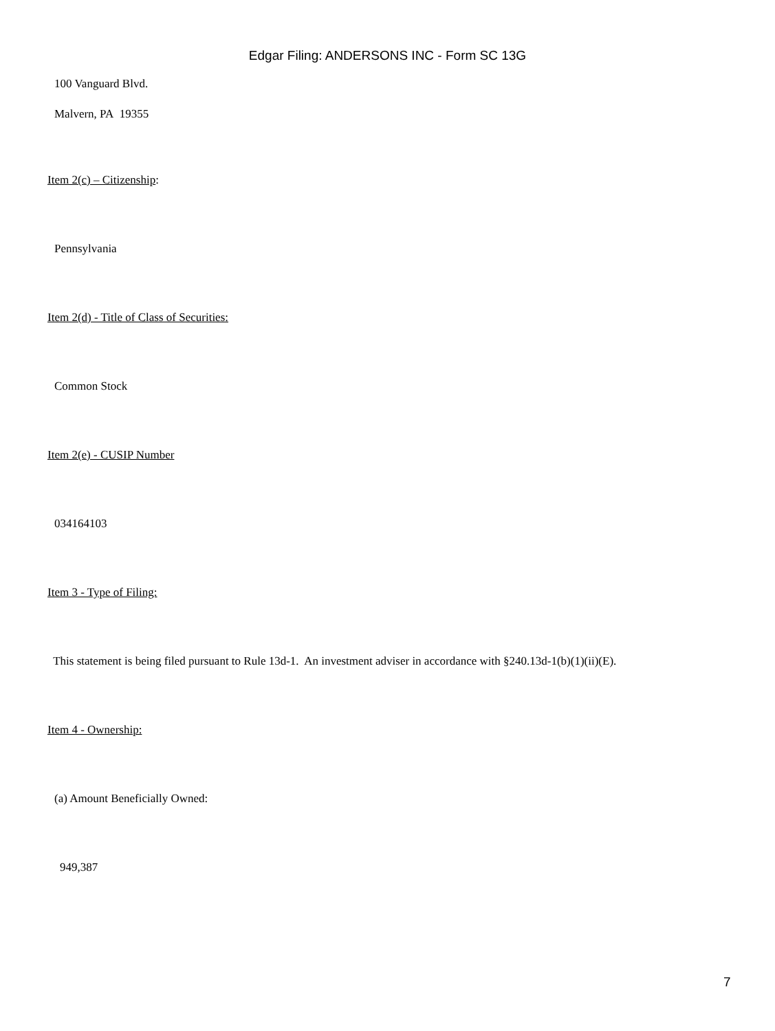Edgar Filing: ANDERSONS INC - Form SC 13G
100 Vanguard Blvd.
Malvern, PA 19355
Item 2(c) – Citizenship:
Pennsylvania
Item 2(d) - Title of Class of Securities:
Common Stock
Item 2(e) - CUSIP Number
034164103
Item 3 - Type of Filing:
This statement is being filed pursuant to Rule 13d-1. An investment adviser in accordance with §240.13d-1(b)(1)(ii)(E).
Item 4 - Ownership:
(a) Amount Beneficially Owned:
949,387
7